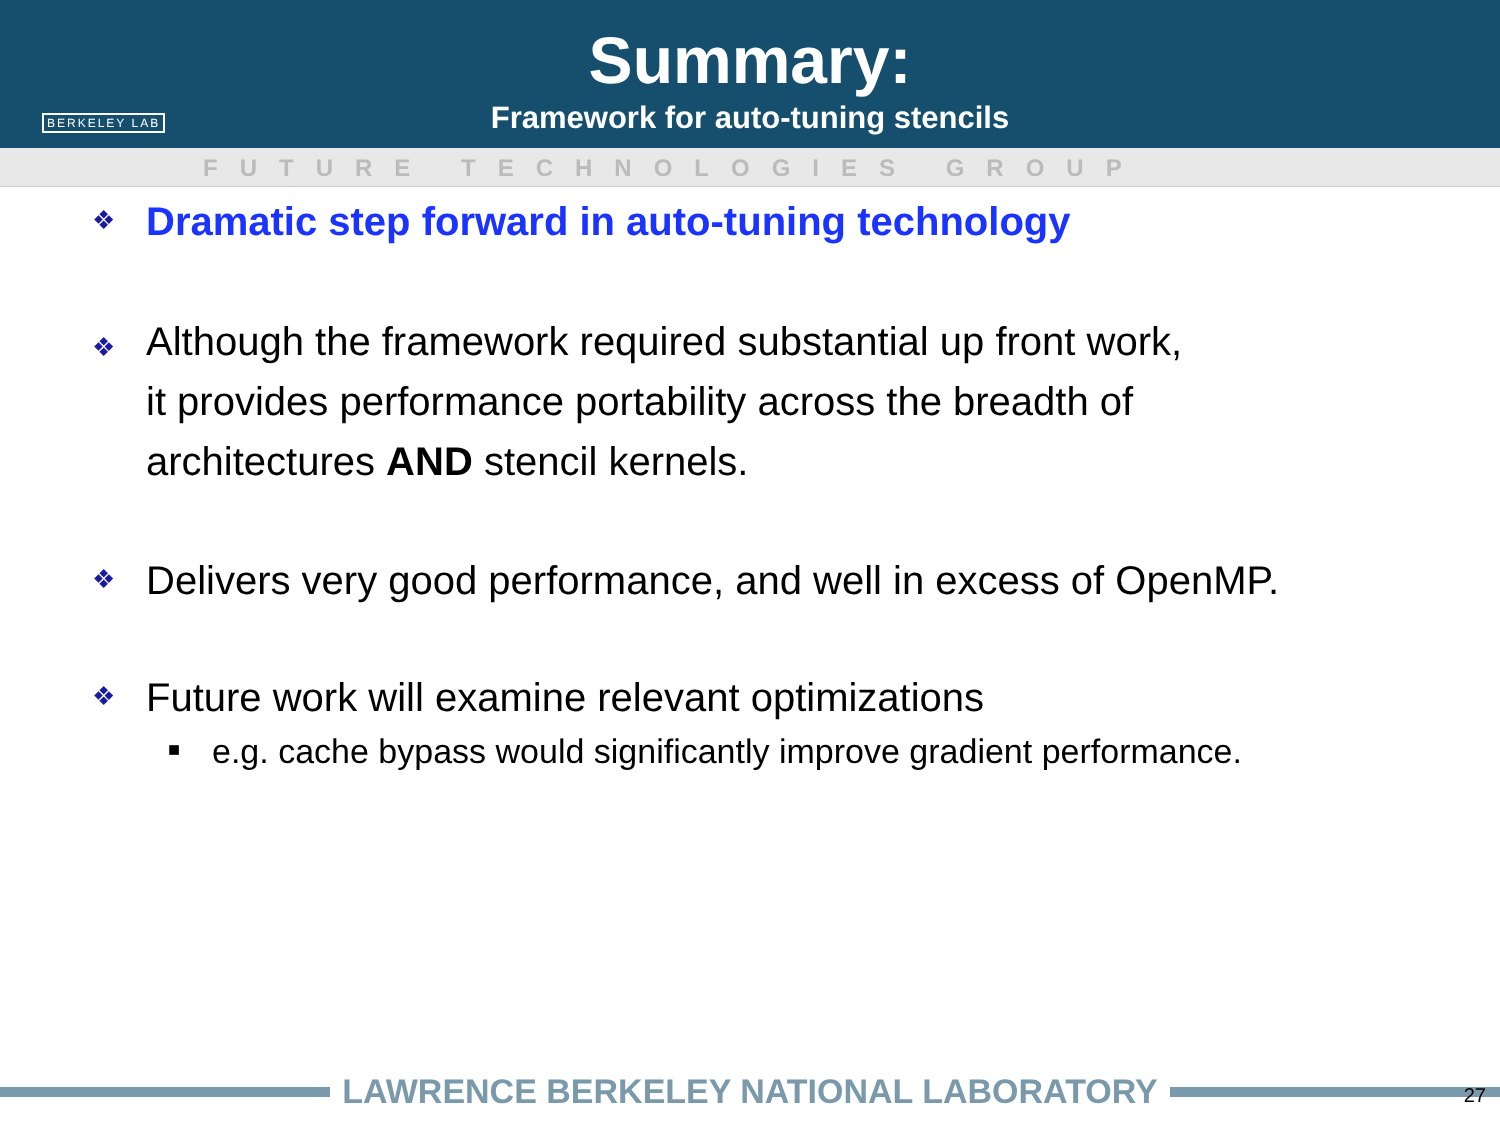BERKELEY LAB
Summary:
Framework for auto-tuning stencils
FUTURE TECHNOLOGIES GROUP
❖
Dramatic step forward in auto-tuning technology
❖
Although the framework required substantial up front work,
it provides performance portability across the breadth of
architectures AND stencil kernels.
❖
Delivers very good performance, and well in excess of OpenMP.
❖
Future work will examine relevant optimizations
■
e.g. cache bypass would significantly improve gradient performance.
LAWRENCE BERKELEY NATIONAL LABORATORY
27